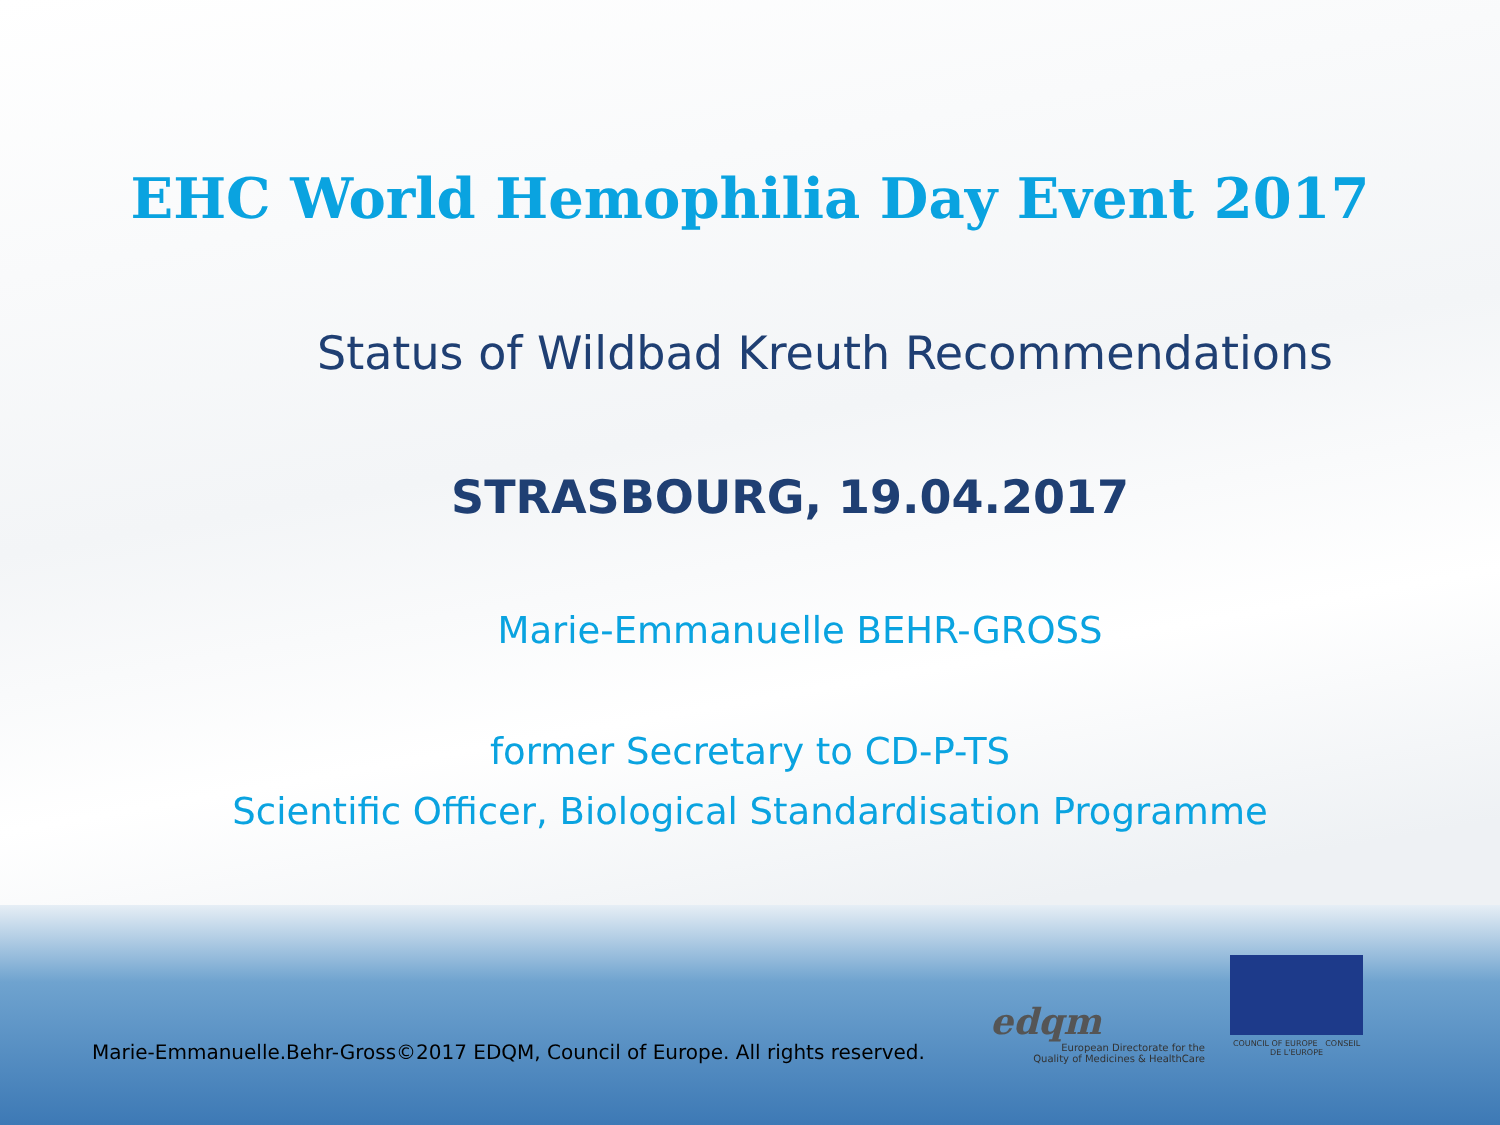EHC World Hemophilia Day Event 2017
Status of Wildbad Kreuth Recommendations
STRASBOURG, 19.04.2017
Marie-Emmanuelle BEHR-GROSS
former Secretary to CD-P-TS
Scientific Officer, Biological Standardisation Programme
Marie-Emmanuelle.Behr-Gross©2017 EDQM, Council of Europe. All rights reserved.
edqm
European Directorate for the
Quality of Medicines & HealthCare
COUNCIL OF EUROPE CONSEIL DE L'EUROPE